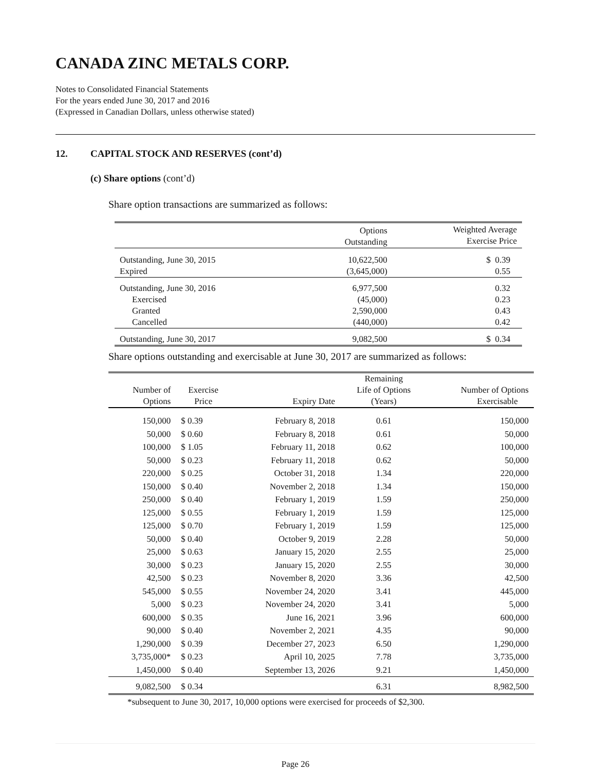CANADA ZINC METALS CORP.
Notes to Consolidated Financial Statements
For the years ended June 30, 2017 and 2016
(Expressed in Canadian Dollars, unless otherwise stated)
12. CAPITAL STOCK AND RESERVES (cont’d)
(c) Share options (cont’d)
Share option transactions are summarized as follows:
| | Options Outstanding | Weighted Average Exercise Price |
| --- | --- | --- |
| Outstanding, June 30, 2015 | 10,622,500 | $ 0.39 |
| Expired | (3,645,000) | 0.55 |
| Outstanding, June 30, 2016 | 6,977,500 | 0.32 |
| Exercised | (45,000) | 0.23 |
| Granted | 2,590,000 | 0.43 |
| Cancelled | (440,000) | 0.42 |
| Outstanding, June 30, 2017 | 9,082,500 | $ 0.34 |
Share options outstanding and exercisable at June 30, 2017 are summarized as follows:
| Number of Options | Exercise Price | Expiry Date | Remaining Life of Options (Years) | Number of Options Exercisable |
| --- | --- | --- | --- | --- |
| 150,000 | $ 0.39 | February 8, 2018 | 0.61 | 150,000 |
| 50,000 | $ 0.60 | February 8, 2018 | 0.61 | 50,000 |
| 100,000 | $ 1.05 | February 11, 2018 | 0.62 | 100,000 |
| 50,000 | $ 0.23 | February 11, 2018 | 0.62 | 50,000 |
| 220,000 | $ 0.25 | October 31, 2018 | 1.34 | 220,000 |
| 150,000 | $ 0.40 | November 2, 2018 | 1.34 | 150,000 |
| 250,000 | $ 0.40 | February 1, 2019 | 1.59 | 250,000 |
| 125,000 | $ 0.55 | February 1, 2019 | 1.59 | 125,000 |
| 125,000 | $ 0.70 | February 1, 2019 | 1.59 | 125,000 |
| 50,000 | $ 0.40 | October 9, 2019 | 2.28 | 50,000 |
| 25,000 | $ 0.63 | January 15, 2020 | 2.55 | 25,000 |
| 30,000 | $ 0.23 | January 15, 2020 | 2.55 | 30,000 |
| 42,500 | $ 0.23 | November 8, 2020 | 3.36 | 42,500 |
| 545,000 | $ 0.55 | November 24, 2020 | 3.41 | 445,000 |
| 5,000 | $ 0.23 | November 24, 2020 | 3.41 | 5,000 |
| 600,000 | $ 0.35 | June 16, 2021 | 3.96 | 600,000 |
| 90,000 | $ 0.40 | November 2, 2021 | 4.35 | 90,000 |
| 1,290,000 | $ 0.39 | December 27, 2023 | 6.50 | 1,290,000 |
| 3,735,000* | $ 0.23 | April 10, 2025 | 7.78 | 3,735,000 |
| 1,450,000 | $ 0.40 | September 13, 2026 | 9.21 | 1,450,000 |
| 9,082,500 | $ 0.34 | | 6.31 | 8,982,500 |
*subsequent to June 30, 2017, 10,000 options were exercised for proceeds of $2,300.
Page 26